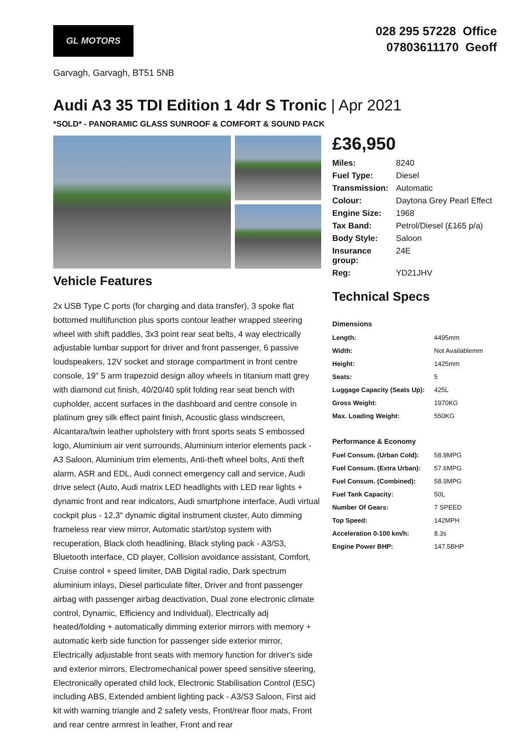GL MOTORS
028 295 57228 Office
07803611170 Geoff
Garvagh, Garvagh, BT51 5NB
Audi A3 35 TDI Edition 1 4dr S Tronic | Apr 2021
*SOLD* - PANORAMIC GLASS SUNROOF & COMFORT & SOUND PACK
Vehicle Features
2x USB Type C ports (for charging and data transfer), 3 spoke flat bottomed multifunction plus sports contour leather wrapped steering wheel with shift paddles, 3x3 point rear seat belts, 4 way electrically adjustable lumbar support for driver and front passenger, 6 passive loudspeakers, 12V socket and storage compartment in front centre console, 19" 5 arm trapezoid design alloy wheels in titanium matt grey with diamond cut finish, 40/20/40 split folding rear seat bench with cupholder, accent surfaces in the dashboard and centre console in platinum grey silk effect paint finish, Acoustic glass windscreen, Alcantara/twin leather upholstery with front sports seats S embossed logo, Aluminium air vent surrounds, Aluminium interior elements pack - A3 Saloon, Aluminium trim elements, Anti-theft wheel bolts, Anti theft alarm, ASR and EDL, Audi connect emergency call and service, Audi drive select (Auto, Audi matrix LED headlights with LED rear lights + dynamic front and rear indicators, Audi smartphone interface, Audi virtual cockpit plus - 12.3" dynamic digital instrument cluster, Auto dimming frameless rear view mirror, Automatic start/stop system with recuperation, Black cloth headlining, Black styling pack - A3/S3, Bluetooth interface, CD player, Collision avoidance assistant, Comfort, Cruise control + speed limiter, DAB Digital radio, Dark spectrum aluminium inlays, Diesel particulate filter, Driver and front passenger airbag with passenger airbag deactivation, Dual zone electronic climate control, Dynamic, Efficiency and Individual), Electrically adj heated/folding + automatically dimming exterior mirrors with memory + automatic kerb side function for passenger side exterior mirror, Electrically adjustable front seats with memory function for driver's side and exterior mirrors, Electromechanical power speed sensitive steering, Electronically operated child lock, Electronic Stabilisation Control (ESC) including ABS, Extended ambient lighting pack - A3/S3 Saloon, First aid kit with warning triangle and 2 safety vests, Front/rear floor mats, Front and rear centre armrest in leather, Front and rear
£36,950
| Miles: | 8240 |
| Fuel Type: | Diesel |
| Transmission: | Automatic |
| Colour: | Daytona Grey Pearl Effect |
| Engine Size: | 1968 |
| Tax Band: | Petrol/Diesel (£165 p/a) |
| Body Style: | Saloon |
| Insurance group: | 24E |
| Reg: | YD21JHV |
Technical Specs
| Dimensions | |
| --- | --- |
| Length: | 4495mm |
| Width: | Not Availablemm |
| Height: | 1425mm |
| Seats: | 5 |
| Luggage Capacity (Seats Up): | 425L |
| Gross Weight: | 1970KG |
| Max. Loading Weight: | 550KG |
| Performance & Economy | |
| Fuel Consum. (Urban Cold): | 58.9MPG |
| Fuel Consum. (Extra Urban): | 57.6MPG |
| Fuel Consum. (Combined): | 58.9MPG |
| Fuel Tank Capacity: | 50L |
| Number Of Gears: | 7 SPEED |
| Top Speed: | 142MPH |
| Acceleration 0-100 km/h: | 8.3s |
| Engine Power BHP: | 147.5BHP |